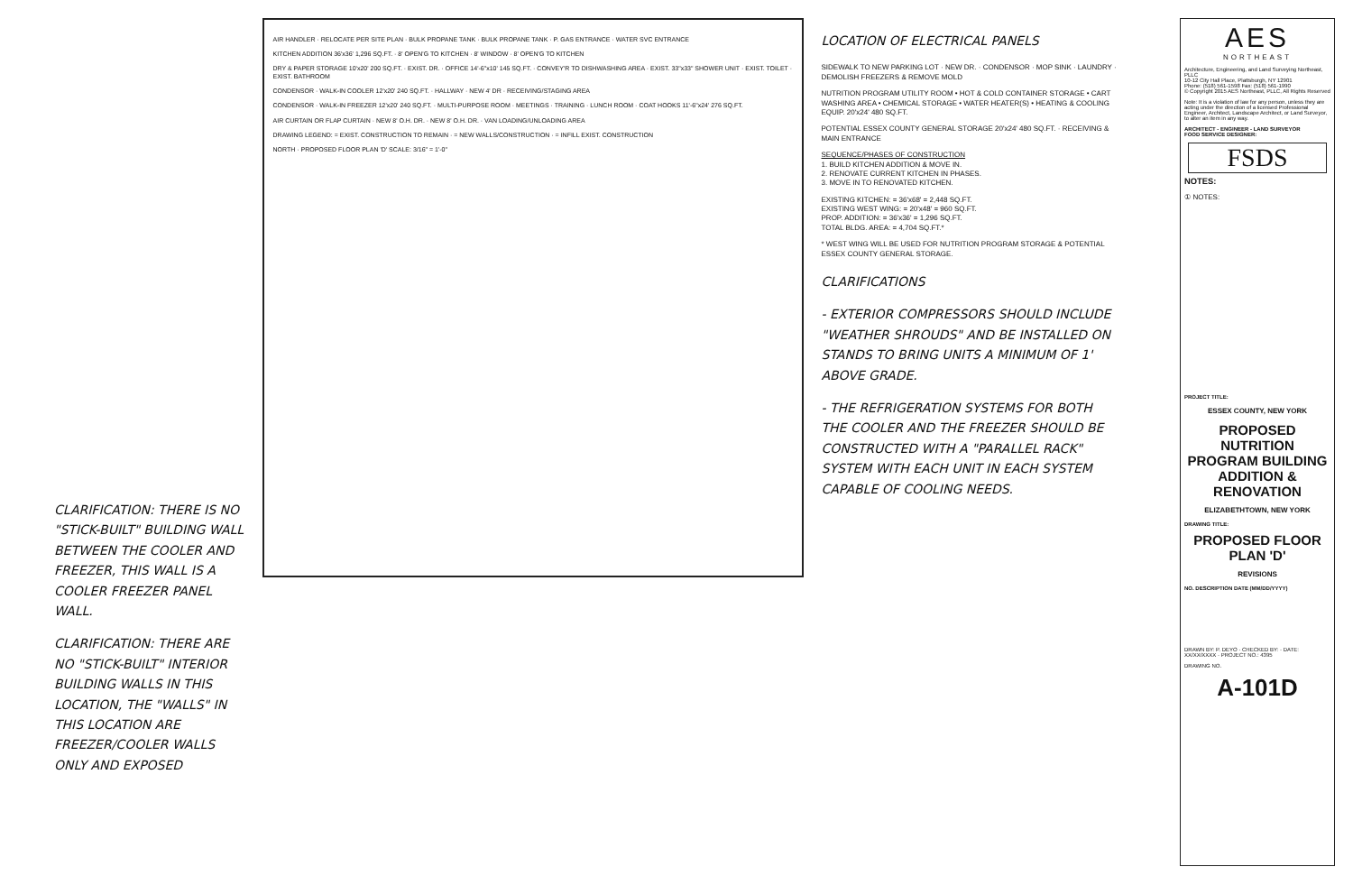CLARIFICATION: THERE IS NO "STICK-BUILT" BUILDING WALL BETWEEN THE COOLER AND FREEZER, THIS WALL IS A COOLER FREEZER PANEL WALL.
CLARIFICATION: THERE ARE NO "STICK-BUILT" INTERIOR BUILDING WALLS IN THIS LOCATION, THE "WALLS" IN THIS LOCATION ARE FREEZER/COOLER WALLS ONLY AND EXPOSED
AIR HANDLER · RELOCATE PER SITE PLAN · BULK PROPANE TANK · BULK PROPANE TANK · P. GAS ENTRANCE · WATER SVC ENTRANCE
KITCHEN ADDITION 36'x36' 1,296 SQ.FT. · 8' OPEN'G TO KITCHEN · 8' WINDOW · 8' OPEN'G TO KITCHEN
DRY & PAPER STORAGE 10'x20' 200 SQ.FT. · EXIST. DR. · OFFICE 14'-6"x10' 145 SQ.FT. · CONVEY'R TO DISHWASHING AREA · EXIST. 33"x33" SHOWER UNIT · EXIST. TOILET · EXIST. BATHROOM
CONDENSOR · WALK-IN COOLER 12'x20' 240 SQ.FT. · HALLWAY · NEW 4' DR · RECEIVING/STAGING AREA
CONDENSOR · WALK-IN FREEZER 12'x20' 240 SQ.FT. · MULTI-PURPOSE ROOM · MEETINGS · TRAINING · LUNCH ROOM · COAT HOOKS 11'-6"x24' 276 SQ.FT.
AIR CURTAIN OR FLAP CURTAIN · NEW 8' O.H. DR. · NEW 8' O.H. DR. · VAN LOADING/UNLOADING AREA
DRAWING LEGEND: = EXIST. CONSTRUCTION TO REMAIN · = NEW WALLS/CONSTRUCTION · = INFILL EXIST. CONSTRUCTION
NORTH · PROPOSED FLOOR PLAN 'D' SCALE: 3/16" = 1'-0"
LOCATION OF ELECTRICAL PANELS
SIDEWALK TO NEW PARKING LOT · NEW DR. · CONDENSOR · MOP SINK · LAUNDRY · DEMOLISH FREEZERS & REMOVE MOLD
NUTRITION PROGRAM UTILITY ROOM • HOT & COLD CONTAINER STORAGE • CART WASHING AREA • CHEMICAL STORAGE • WATER HEATER(S) • HEATING & COOLING EQUIP. 20'x24' 480 SQ.FT.
POTENTIAL ESSEX COUNTY GENERAL STORAGE 20'x24' 480 SQ.FT. · RECEIVING & MAIN ENTRANCE
SEQUENCE/PHASES OF CONSTRUCTION
1. BUILD KITCHEN ADDITION & MOVE IN.
2. RENOVATE CURRENT KITCHEN IN PHASES.
3. MOVE IN TO RENOVATED KITCHEN.
EXISTING KITCHEN: = 36'x68' = 2,448 SQ.FT.
EXISTING WEST WING: = 20'x48' = 960 SQ.FT.
PROP. ADDITION: = 36'x36' = 1,296 SQ.FT.
TOTAL BLDG. AREA: = 4,704 SQ.FT.*
* WEST WING WILL BE USED FOR NUTRITION PROGRAM STORAGE & POTENTIAL ESSEX COUNTY GENERAL STORAGE.
CLARIFICATIONS
- EXTERIOR COMPRESSORS SHOULD INCLUDE "WEATHER SHROUDS" AND BE INSTALLED ON STANDS TO BRING UNITS A MINIMUM OF 1' ABOVE GRADE.
- THE REFRIGERATION SYSTEMS FOR BOTH THE COOLER AND THE FREEZER SHOULD BE CONSTRUCTED WITH A "PARALLEL RACK" SYSTEM WITH EACH UNIT IN EACH SYSTEM CAPABLE OF COOLING NEEDS.
AES
NORTHEAST
Architecture, Engineering, and Land Surveying Northeast, PLLC
10-12 City Hall Place, Plattsburgh, NY 12901
Phone: (518) 561-1598 Fax: (518) 561-1990
© Copyright 2015 AES Northeast, PLLC, All Rights Reserved
Note: It is a violation of law for any person, unless they are acting under the direction of a licensed Professional Engineer, Architect, Landscape Architect, or Land Surveyor, to alter an item in any way.
ARCHITECT - ENGINEER - LAND SURVEYOR
FOOD SERVICE DESIGNER:
FSDS
NOTES:
① NOTES:
PROJECT TITLE:
ESSEX COUNTY, NEW YORK
PROPOSED NUTRITION PROGRAM BUILDING ADDITION & RENOVATION
ELIZABETHTOWN, NEW YORK
DRAWING TITLE:
PROPOSED FLOOR PLAN 'D'
REVISIONS
NO. DESCRIPTION DATE (MM/DD/YYYY)
DRAWN BY: P. DEYO · CHECKED BY: · DATE: XX/XX/XXXX · PROJECT NO.: 4395
DRAWING NO.
A-101D